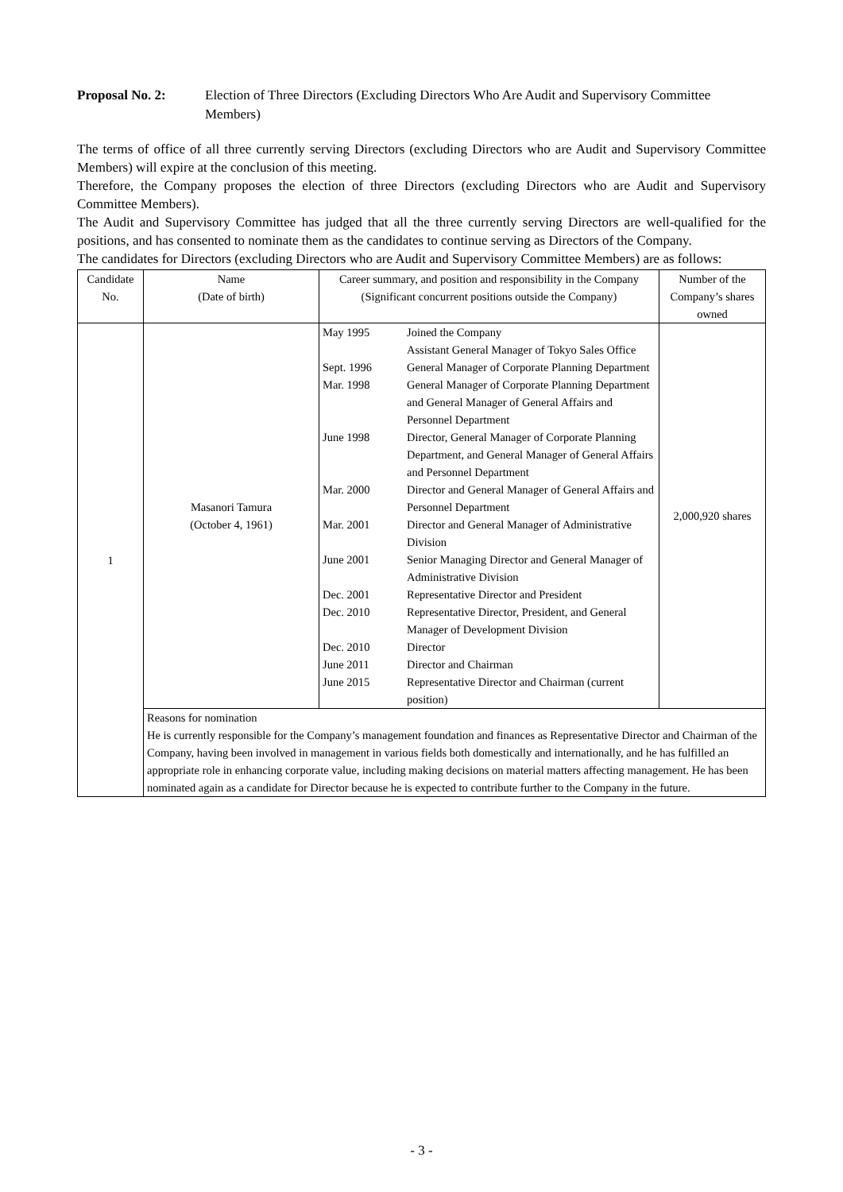Proposal No. 2: Election of Three Directors (Excluding Directors Who Are Audit and Supervisory Committee Members)
The terms of office of all three currently serving Directors (excluding Directors who are Audit and Supervisory Committee Members) will expire at the conclusion of this meeting.
Therefore, the Company proposes the election of three Directors (excluding Directors who are Audit and Supervisory Committee Members).
The Audit and Supervisory Committee has judged that all the three currently serving Directors are well-qualified for the positions, and has consented to nominate them as the candidates to continue serving as Directors of the Company.
The candidates for Directors (excluding Directors who are Audit and Supervisory Committee Members) are as follows:
| Candidate No. | Name (Date of birth) | Career summary, and position and responsibility in the Company (Significant concurrent positions outside the Company) | Number of the Company’s shares owned |
| --- | --- | --- | --- |
| 1 | Masanori Tamura (October 4, 1961) | / May 1995 / Joined the Company Assistant General Manager of Tokyo Sales Office / / Sept. 1996 / General Manager of Corporate Planning Department / / Mar. 1998 / General Manager of Corporate Planning Department and General Manager of General Affairs and Personnel Department / / June 1998 / Director, General Manager of Corporate Planning Department, and General Manager of General Affairs and Personnel Department / / Mar. 2000 / Director and General Manager of General Affairs and Personnel Department / / Mar. 2001 / Director and General Manager of Administrative Division / / June 2001 / Senior Managing Director and General Manager of Administrative Division / / Dec. 2001 / Representative Director and President / / Dec. 2010 / Representative Director, President, and General Manager of Development Division / / Dec. 2010 / Director / / June 2011 / Director and Chairman / / June 2015 / Representative Director and Chairman (current position) / | 2,000,920 shares |
| | Reasons for nomination He is currently responsible for the Company’s management foundation and finances as Representative Director and Chairman of the Company, having been involved in management in various fields both domestically and internationally, and he has fulfilled an appropriate role in enhancing corporate value, including making decisions on material matters affecting management. He has been nominated again as a candidate for Director because he is expected to contribute further to the Company in the future. | | |
- 3 -